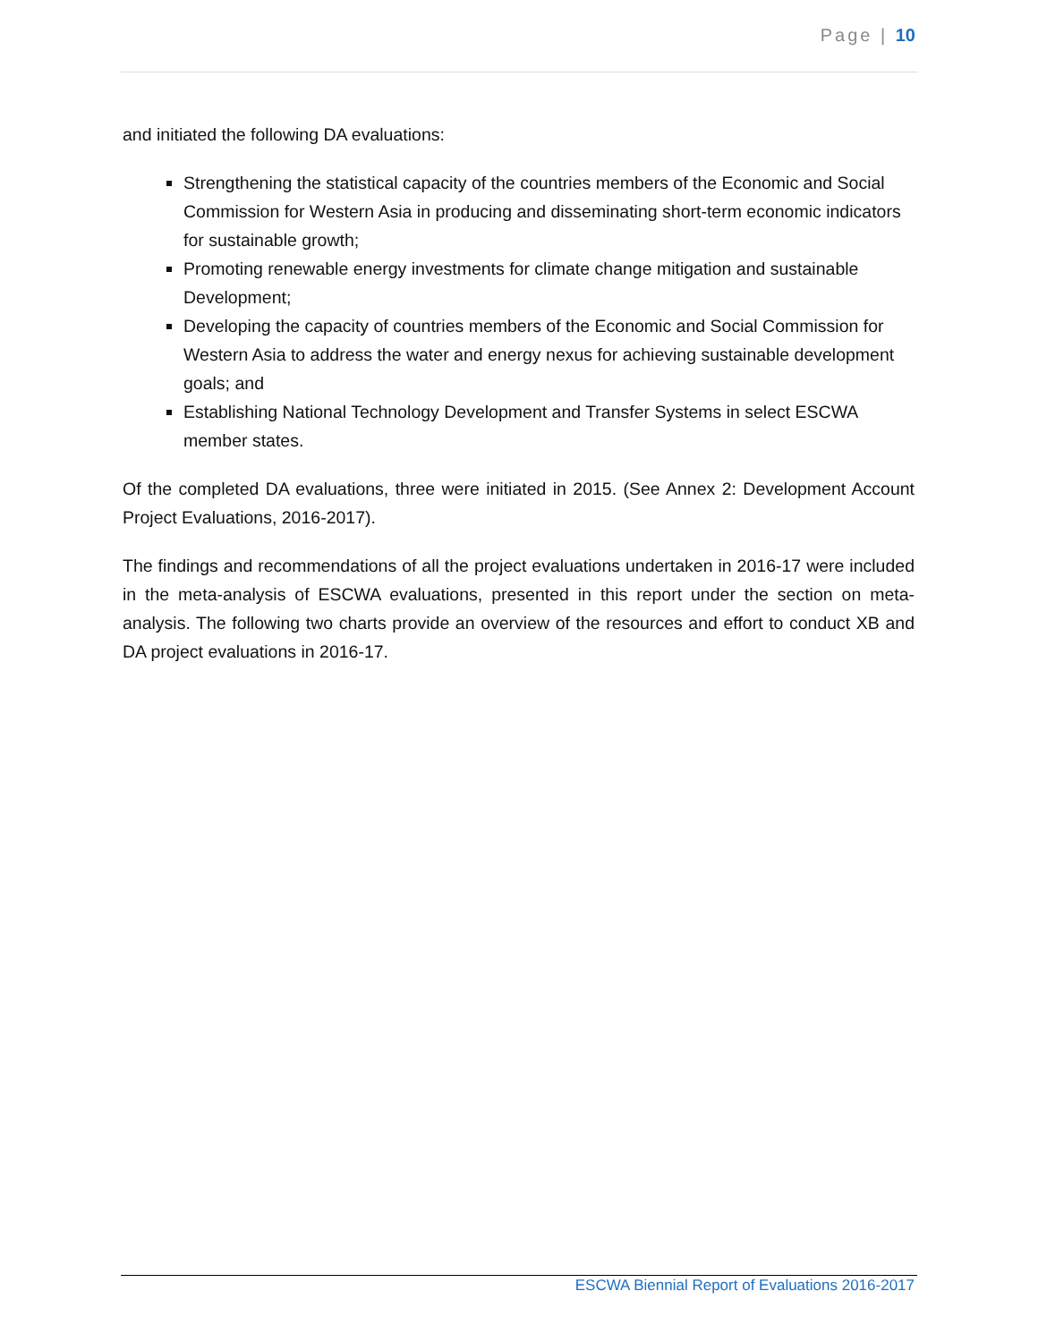Page | 10
and initiated the following DA evaluations:
Strengthening the statistical capacity of the countries members of the Economic and Social Commission for Western Asia in producing and disseminating short-term economic indicators for sustainable growth;
Promoting renewable energy investments for climate change mitigation and sustainable Development;
Developing the capacity of countries members of the Economic and Social Commission for Western Asia to address the water and energy nexus for achieving sustainable development goals; and
Establishing National Technology Development and Transfer Systems in select ESCWA member states.
Of the completed DA evaluations, three were initiated in 2015. (See Annex 2: Development Account Project Evaluations, 2016-2017).
The findings and recommendations of all the project evaluations undertaken in 2016-17 were included in the meta-analysis of ESCWA evaluations, presented in this report under the section on meta-analysis. The following two charts provide an overview of the resources and effort to conduct XB and DA project evaluations in 2016-17.
ESCWA Biennial Report of Evaluations 2016-2017